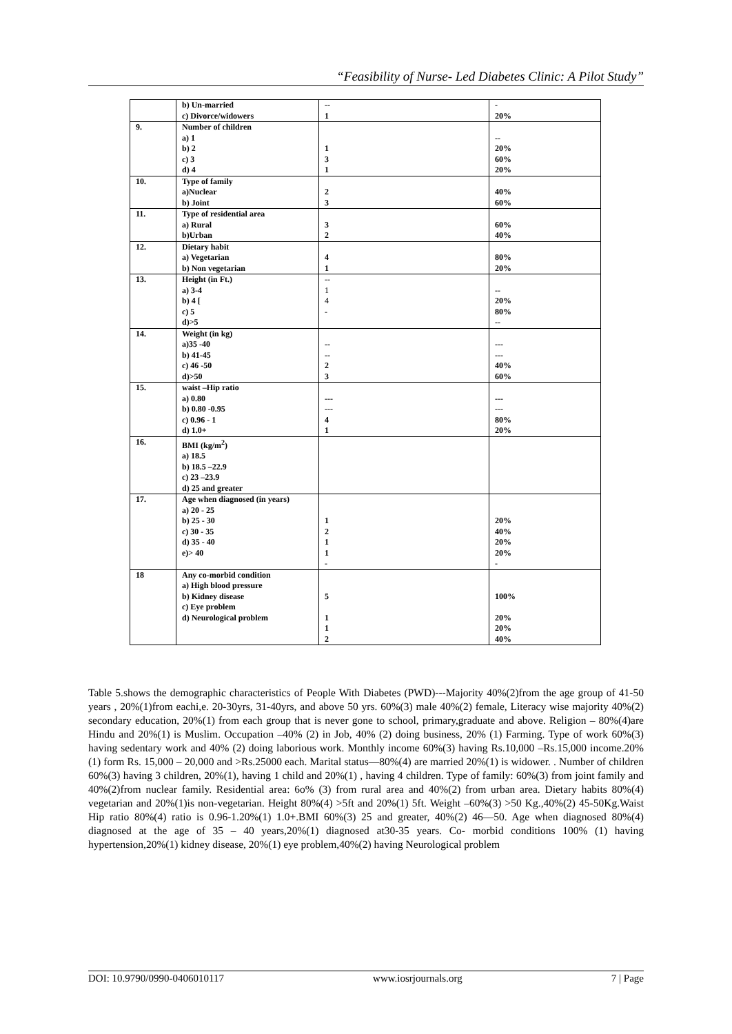“Feasibility of Nurse- Led Diabetes Clinic: A Pilot Study”
| | b) Un-married c) Divorce/widowers | -- 1 | - 20% |
| 9. | Number of children a) 1 b) 2 c) 3 d) 4 | 1 3 1 | -- 20% 60% 20% |
| 10. | Type of family a)Nuclear b) Joint | 2 3 | 40% 60% |
| 11. | Type of residential area a) Rural b)Urban | 3 2 | 60% 40% |
| 12. | Dietary habit a) Vegetarian b) Non vegetarian | 4 1 | 80% 20% |
| 13. | Height (in Ft.) a) 3-4 b) 4 [ c) 5 d)>5 | -- 1 4 - | -- 20% 80% -- |
| 14. | Weight (in kg) a)35 -40 b) 41-45 c) 46 -50 d)>50 | -- -- 2 3 | --- --- 40% 60% |
| 15. | waist –Hip ratio a) 0.80 b) 0.80 -0.95 c) 0.96 - 1 d) 1.0+ | --- --- 4 1 | --- --- 80% 20% |
| 16. | BMI (kg/m<sup>2</sup>) a) 18.5 b) 18.5 –22.9 c) 23 –23.9 d) 25 and greater | | |
| 17. | Age when diagnosed (in years) a) 20 - 25 b) 25 - 30 c) 30 - 35 d) 35 - 40 e)> 40 | 1 2 1 1 - | 20% 40% 20% 20% - |
| 18 | Any co-morbid condition a) High blood pressure b) Kidney disease c) Eye problem d) Neurological problem | 5 1 1 2 | 100% 20% 20% 40% |
Table 5.shows the demographic characteristics of People With Diabetes (PWD)---Majority 40%(2)from the age group of 41-50 years , 20%(1)from eachi,e. 20-30yrs, 31-40yrs, and above 50 yrs. 60%(3) male 40%(2) female, Literacy wise majority 40%(2) secondary education, 20%(1) from each group that is never gone to school, primary,graduate and above. Religion – 80%(4)are Hindu and 20%(1) is Muslim. Occupation –40% (2) in Job, 40% (2) doing business, 20% (1) Farming. Type of work 60%(3) having sedentary work and 40% (2) doing laborious work. Monthly income 60%(3) having Rs.10,000 –Rs.15,000 income.20%(1) form Rs. 15,000 – 20,000 and >Rs.25000 each. Marital status—80%(4) are married 20%(1) is widower. . Number of children 60%(3) having 3 children, 20%(1), having 1 child and 20%(1) , having 4 children. Type of family: 60%(3) from joint family and 40%(2)from nuclear family. Residential area: 6o% (3) from rural area and 40%(2) from urban area. Dietary habits 80%(4) vegetarian and 20%(1)is non-vegetarian. Height 80%(4) >5ft and 20%(1) 5ft. Weight –60%(3) >50 Kg.,40%(2) 45-50Kg.Waist Hip ratio 80%(4) ratio is 0.96-1.20%(1) 1.0+.BMI 60%(3) 25 and greater, 40%(2) 46—50. Age when diagnosed 80%(4) diagnosed at the age of 35 – 40 years,20%(1) diagnosed at30-35 years. Co- morbid conditions 100% (1) having hypertension,20%(1) kidney disease, 20%(1) eye problem,40%(2) having Neurological problem
DOI: 10.9790/0990-0406010117 www.iosrjournals.org 7 | Page